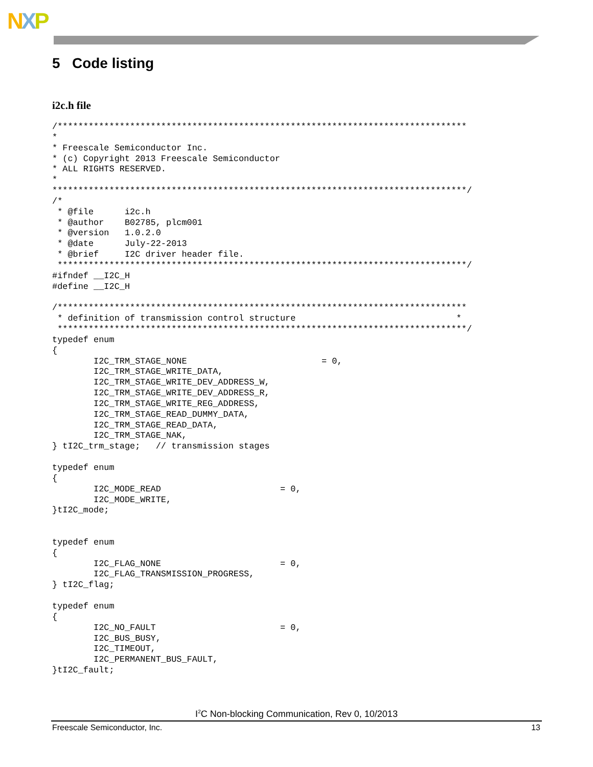NXP
5 Code listing
i2c.h file
/*******************************************************************************
*
* Freescale Semiconductor Inc.
* (c) Copyright 2013 Freescale Semiconductor
* ALL RIGHTS RESERVED.
*
********************************************************************************/
/*
 * @file      i2c.h
 * @author    B02785, plcm001
 * @version   1.0.2.0
 * @date      July-22-2013
 * @brief     I2C driver header file.
 *******************************************************************************/
#ifndef __I2C_H
#define __I2C_H

/*******************************************************************************
 * definition of transmission control structure                               *
 *******************************************************************************/
typedef enum
{
        I2C_TRM_STAGE_NONE                          = 0,
        I2C_TRM_STAGE_WRITE_DATA,
        I2C_TRM_STAGE_WRITE_DEV_ADDRESS_W,
        I2C_TRM_STAGE_WRITE_DEV_ADDRESS_R,
        I2C_TRM_STAGE_WRITE_REG_ADDRESS,
        I2C_TRM_STAGE_READ_DUMMY_DATA,
        I2C_TRM_STAGE_READ_DATA,
        I2C_TRM_STAGE_NAK,
} tI2C_trm_stage;   // transmission stages

typedef enum
{
        I2C_MODE_READ                       = 0,
        I2C_MODE_WRITE,
}tI2C_mode;


typedef enum
{
        I2C_FLAG_NONE                       = 0,
        I2C_FLAG_TRANSMISSION_PROGRESS,
} tI2C_flag;

typedef enum
{
        I2C_NO_FAULT                        = 0,
        I2C_BUS_BUSY,
        I2C_TIMEOUT,
        I2C_PERMANENT_BUS_FAULT,
}tI2C_fault;
I<sup>2</sup>C Non-blocking Communication, Rev 0, 10/2013
Freescale Semiconductor, Inc. 13